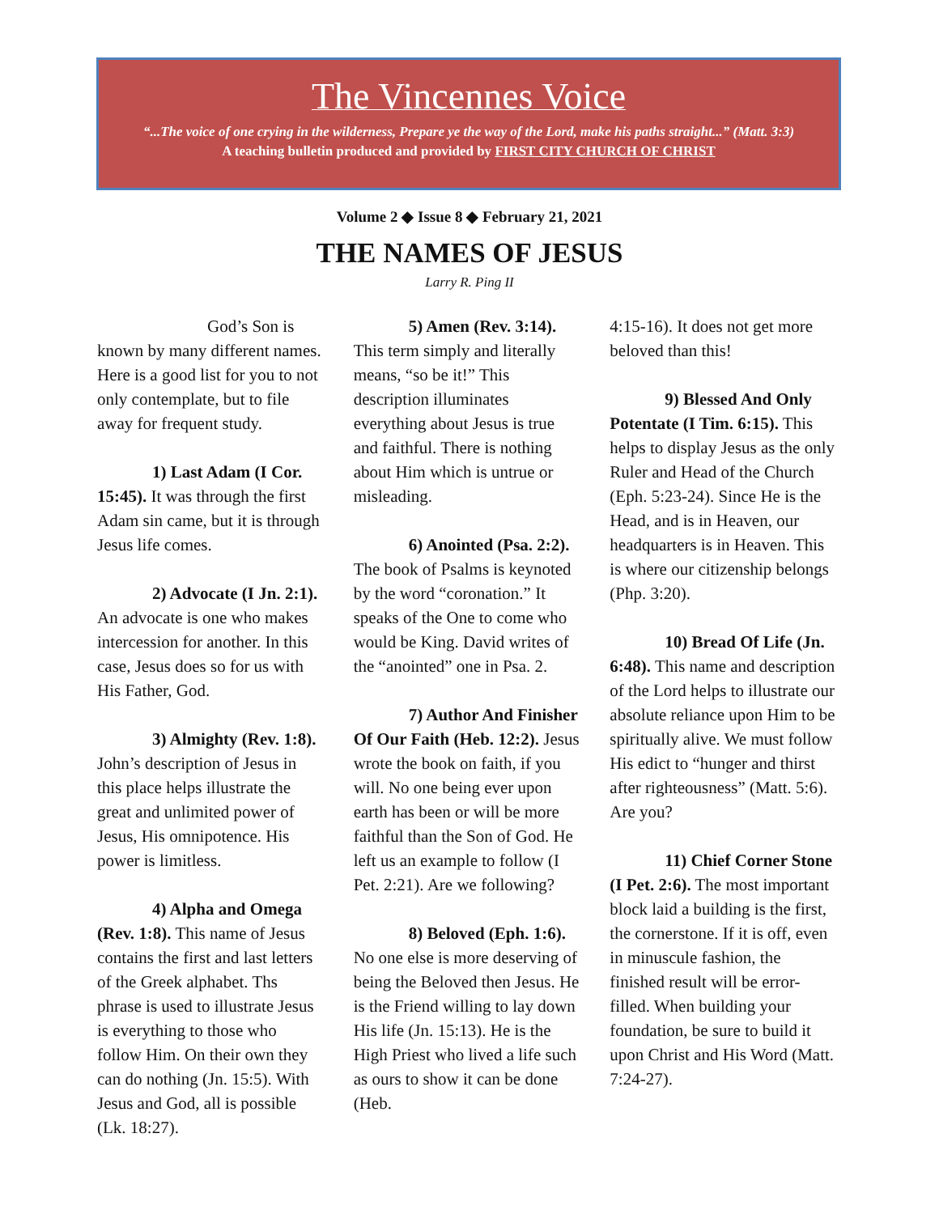The Vincennes Voice
“...The voice of one crying in the wilderness, Prepare ye the way of the Lord, make his paths straight...” (Matt. 3:3)
A teaching bulletin produced and provided by FIRST CITY CHURCH OF CHRIST
Volume 2 ◆ Issue 8 ◆ February 21, 2021
THE NAMES OF JESUS
Larry R. Ping II
God’s Son is known by many different names. Here is a good list for you to not only contemplate, but to file away for frequent study.
1) Last Adam (I Cor. 15:45). It was through the first Adam sin came, but it is through Jesus life comes.
2) Advocate (I Jn. 2:1). An advocate is one who makes intercession for another. In this case, Jesus does so for us with His Father, God.
3) Almighty (Rev. 1:8). John’s description of Jesus in this place helps illustrate the great and unlimited power of Jesus, His omnipotence. His power is limitless.
4) Alpha and Omega (Rev. 1:8). This name of Jesus contains the first and last letters of the Greek alphabet. Ths phrase is used to illustrate Jesus is everything to those who follow Him. On their own they can do nothing (Jn. 15:5). With Jesus and God, all is possible (Lk. 18:27).
5) Amen (Rev. 3:14). This term simply and literally means, “so be it!” This description illuminates everything about Jesus is true and faithful. There is nothing about Him which is untrue or misleading.
6) Anointed (Psa. 2:2). The book of Psalms is keynoted by the word “coronation.” It speaks of the One to come who would be King. David writes of the “anointed” one in Psa. 2.
7) Author And Finisher Of Our Faith (Heb. 12:2). Jesus wrote the book on faith, if you will. No one being ever upon earth has been or will be more faithful than the Son of God. He left us an example to follow (I Pet. 2:21). Are we following?
8) Beloved (Eph. 1:6). No one else is more deserving of being the Beloved then Jesus. He is the Friend willing to lay down His life (Jn. 15:13). He is the High Priest who lived a life such as ours to show it can be done (Heb.
4:15-16). It does not get more beloved than this!
9) Blessed And Only Potentate (I Tim. 6:15). This helps to display Jesus as the only Ruler and Head of the Church (Eph. 5:23-24). Since He is the Head, and is in Heaven, our headquarters is in Heaven. This is where our citizenship belongs (Php. 3:20).
10) Bread Of Life (Jn. 6:48). This name and description of the Lord helps to illustrate our absolute reliance upon Him to be spiritually alive. We must follow His edict to “hunger and thirst after righteousness” (Matt. 5:6). Are you?
11) Chief Corner Stone (I Pet. 2:6). The most important block laid a building is the first, the cornerstone. If it is off, even in minuscule fashion, the finished result will be error-filled. When building your foundation, be sure to build it upon Christ and His Word (Matt. 7:24-27).